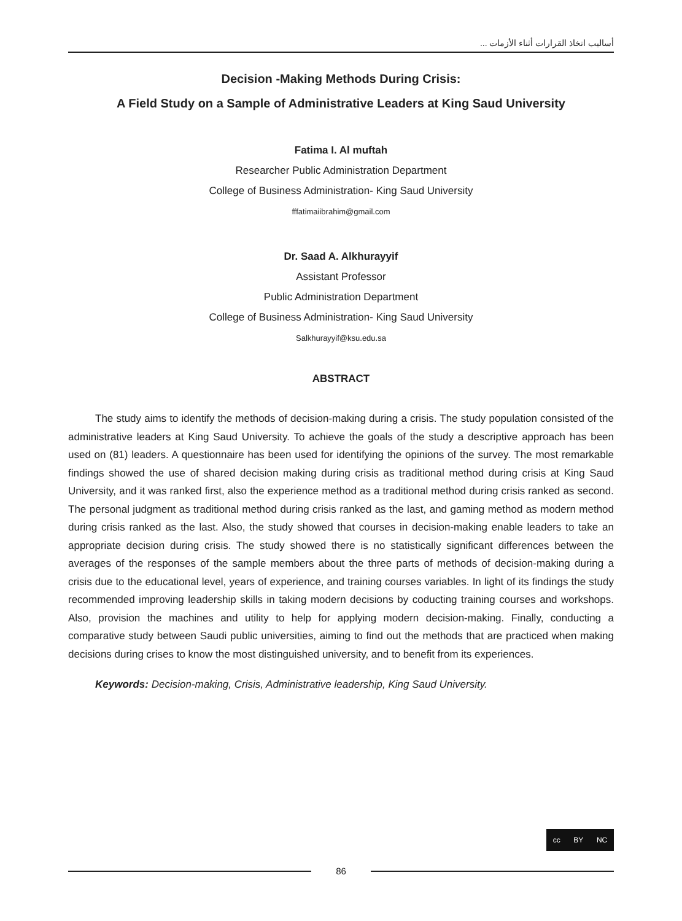أساليب اتخاذ القرارات أثناء الأزمات ...
Decision -Making Methods During Crisis:
A Field Study on a Sample of Administrative Leaders at King Saud University
Fatima I. Al muftah
Researcher Public Administration Department
College of Business Administration- King Saud University
fffatimaiibrahim@gmail.com
Dr. Saad A. Alkhurayyif
Assistant Professor
Public Administration Department
College of Business Administration- King Saud University
Salkhurayyif@ksu.edu.sa
ABSTRACT
The study aims to identify the methods of decision-making during a crisis. The study population consisted of the administrative leaders at King Saud University. To achieve the goals of the study a descriptive approach has been used on (81) leaders. A questionnaire has been used for identifying the opinions of the survey. The most remarkable findings showed the use of shared decision making during crisis as traditional method during crisis at King Saud University, and it was ranked first, also the experience method as a traditional method during crisis ranked as second. The personal judgment as traditional method during crisis ranked as the last, and gaming method as modern method during crisis ranked as the last. Also, the study showed that courses in decision-making enable leaders to take an appropriate decision during crisis. The study showed there is no statistically significant differences between the averages of the responses of the sample members about the three parts of methods of decision-making during a crisis due to the educational level, years of experience, and training courses variables. In light of its findings the study recommended improving leadership skills in taking modern decisions by coducting training courses and workshops. Also, provision the machines and utility to help for applying modern decision-making. Finally, conducting a comparative study between Saudi public universities, aiming to find out the methods that are practiced when making decisions during crises to know the most distinguished university, and to benefit from its experiences.
Keywords: Decision-making, Crisis, Administrative leadership, King Saud University.
cc BY NC
86